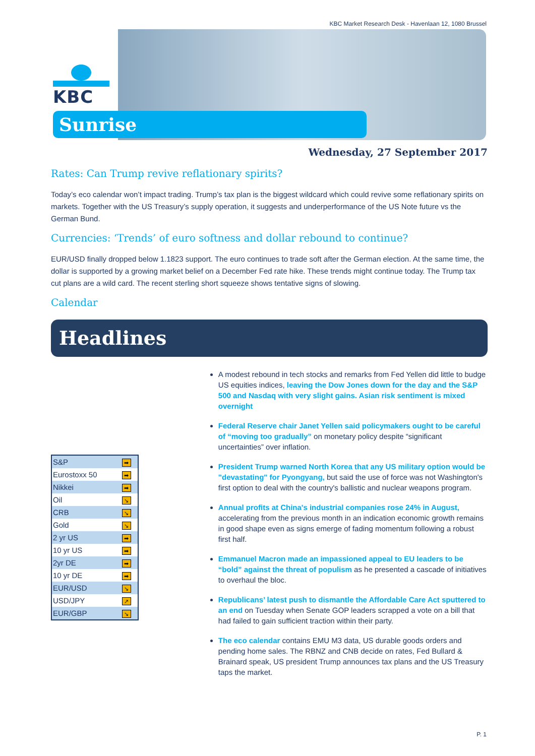KBC Market Research Desk - Havenlaan 12, 1080 Brussel
KBC
Sunrise
Wednesday, 27 September 2017
Rates: Can Trump revive reflationary spirits?
Today’s eco calendar won’t impact trading. Trump’s tax plan is the biggest wildcard which could revive some reflationary spirits on markets. Together with the US Treasury’s supply operation, it suggests and underperformance of the US Note future vs the German Bund.
Currencies: ‘Trends’ of euro softness and dollar rebound to continue?
EUR/USD finally dropped below 1.1823 support. The euro continues to trade soft after the German election. At the same time, the dollar is supported by a growing market belief on a December Fed rate hike. These trends might continue today. The Trump tax cut plans are a wild card. The recent sterling short squeeze shows tentative signs of slowing.
Calendar
Headlines
| S&P | ➡ |
| Eurostoxx 50 | ➡ |
| Nikkei | ➡ |
| Oil | ↘ |
| CRB | ↘ |
| Gold | ↘ |
| 2 yr US | ➡ |
| 10 yr US | ➡ |
| 2yr DE | ➡ |
| 10 yr DE | ➡ |
| EUR/USD | ↘ |
| USD/JPY | ↗ |
| EUR/GBP | ↘ |
A modest rebound in tech stocks and remarks from Fed Yellen did little to budge US equities indices, leaving the Dow Jones down for the day and the S&P 500 and Nasdaq with very slight gains. Asian risk sentiment is mixed overnight
Federal Reserve chair Janet Yellen said policymakers ought to be careful of “moving too gradually” on monetary policy despite “significant uncertainties” over inflation.
President Trump warned North Korea that any US military option would be "devastating" for Pyongyang, but said the use of force was not Washington's first option to deal with the country's ballistic and nuclear weapons program.
Annual profits at China's industrial companies rose 24% in August, accelerating from the previous month in an indication economic growth remains in good shape even as signs emerge of fading momentum following a robust first half.
Emmanuel Macron made an impassioned appeal to EU leaders to be “bold” against the threat of populism as he presented a cascade of initiatives to overhaul the bloc.
Republicans’ latest push to dismantle the Affordable Care Act sputtered to an end on Tuesday when Senate GOP leaders scrapped a vote on a bill that had failed to gain sufficient traction within their party.
The eco calendar contains EMU M3 data, US durable goods orders and pending home sales. The RBNZ and CNB decide on rates, Fed Bullard & Brainard speak, US president Trump announces tax plans and the US Treasury taps the market.
P. 1